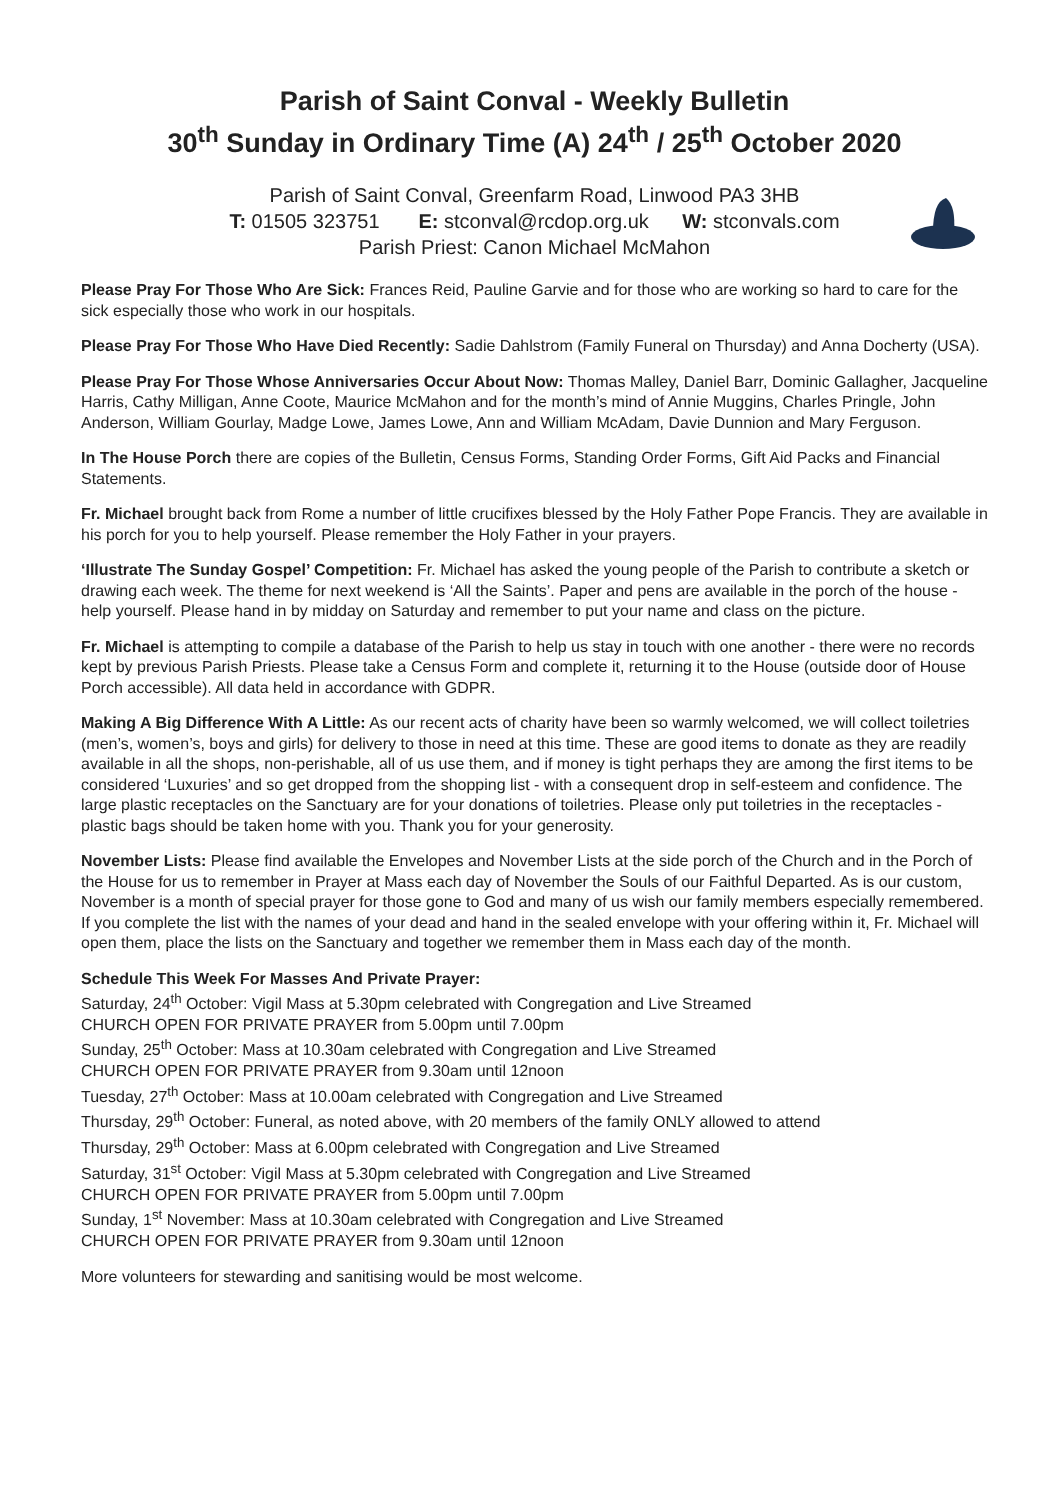Parish of Saint Conval - Weekly Bulletin
30<sup>th</sup> Sunday in Ordinary Time (A) 24<sup>th</sup> / 25<sup>th</sup> October 2020
Parish of Saint Conval, Greenfarm Road, Linwood PA3 3HB
T: 01505 323751 E: stconval@rcdop.org.uk W: stconvals.com
Parish Priest: Canon Michael McMahon
Please Pray For Those Who Are Sick: Frances Reid, Pauline Garvie and for those who are working so hard to care for the sick especially those who work in our hospitals.
Please Pray For Those Who Have Died Recently: Sadie Dahlstrom (Family Funeral on Thursday) and Anna Docherty (USA).
Please Pray For Those Whose Anniversaries Occur About Now: Thomas Malley, Daniel Barr, Dominic Gallagher, Jacqueline Harris, Cathy Milligan, Anne Coote, Maurice McMahon and for the month’s mind of Annie Muggins, Charles Pringle, John Anderson, William Gourlay, Madge Lowe, James Lowe, Ann and William McAdam, Davie Dunnion and Mary Ferguson.
In The House Porch there are copies of the Bulletin, Census Forms, Standing Order Forms, Gift Aid Packs and Financial Statements.
Fr. Michael brought back from Rome a number of little crucifixes blessed by the Holy Father Pope Francis. They are available in his porch for you to help yourself. Please remember the Holy Father in your prayers.
‘Illustrate The Sunday Gospel’ Competition: Fr. Michael has asked the young people of the Parish to contribute a sketch or drawing each week. The theme for next weekend is ‘All the Saints’. Paper and pens are available in the porch of the house - help yourself. Please hand in by midday on Saturday and remember to put your name and class on the picture.
Fr. Michael is attempting to compile a database of the Parish to help us stay in touch with one another - there were no records kept by previous Parish Priests. Please take a Census Form and complete it, returning it to the House (outside door of House Porch accessible). All data held in accordance with GDPR.
Making A Big Difference With A Little: As our recent acts of charity have been so warmly welcomed, we will collect toiletries (men’s, women’s, boys and girls) for delivery to those in need at this time. These are good items to donate as they are readily available in all the shops, non-perishable, all of us use them, and if money is tight perhaps they are among the first items to be considered ‘Luxuries’ and so get dropped from the shopping list - with a consequent drop in self-esteem and confidence. The large plastic receptacles on the Sanctuary are for your donations of toiletries. Please only put toiletries in the receptacles - plastic bags should be taken home with you. Thank you for your generosity.
November Lists: Please find available the Envelopes and November Lists at the side porch of the Church and in the Porch of the House for us to remember in Prayer at Mass each day of November the Souls of our Faithful Departed. As is our custom, November is a month of special prayer for those gone to God and many of us wish our family members especially remembered. If you complete the list with the names of your dead and hand in the sealed envelope with your offering within it, Fr. Michael will open them, place the lists on the Sanctuary and together we remember them in Mass each day of the month.
Schedule This Week For Masses And Private Prayer:
Saturday, 24<sup>th</sup> October: Vigil Mass at 5.30pm celebrated with Congregation and Live Streamed
CHURCH OPEN FOR PRIVATE PRAYER from 5.00pm until 7.00pm
Sunday, 25<sup>th</sup> October: Mass at 10.30am celebrated with Congregation and Live Streamed
CHURCH OPEN FOR PRIVATE PRAYER from 9.30am until 12noon
Tuesday, 27<sup>th</sup> October: Mass at 10.00am celebrated with Congregation and Live Streamed
Thursday, 29<sup>th</sup> October: Funeral, as noted above, with 20 members of the family ONLY allowed to attend
Thursday, 29<sup>th</sup> October: Mass at 6.00pm celebrated with Congregation and Live Streamed
Saturday, 31<sup>st</sup> October: Vigil Mass at 5.30pm celebrated with Congregation and Live Streamed
CHURCH OPEN FOR PRIVATE PRAYER from 5.00pm until 7.00pm
Sunday, 1<sup>st</sup> November: Mass at 10.30am celebrated with Congregation and Live Streamed
CHURCH OPEN FOR PRIVATE PRAYER from 9.30am until 12noon
More volunteers for stewarding and sanitising would be most welcome.